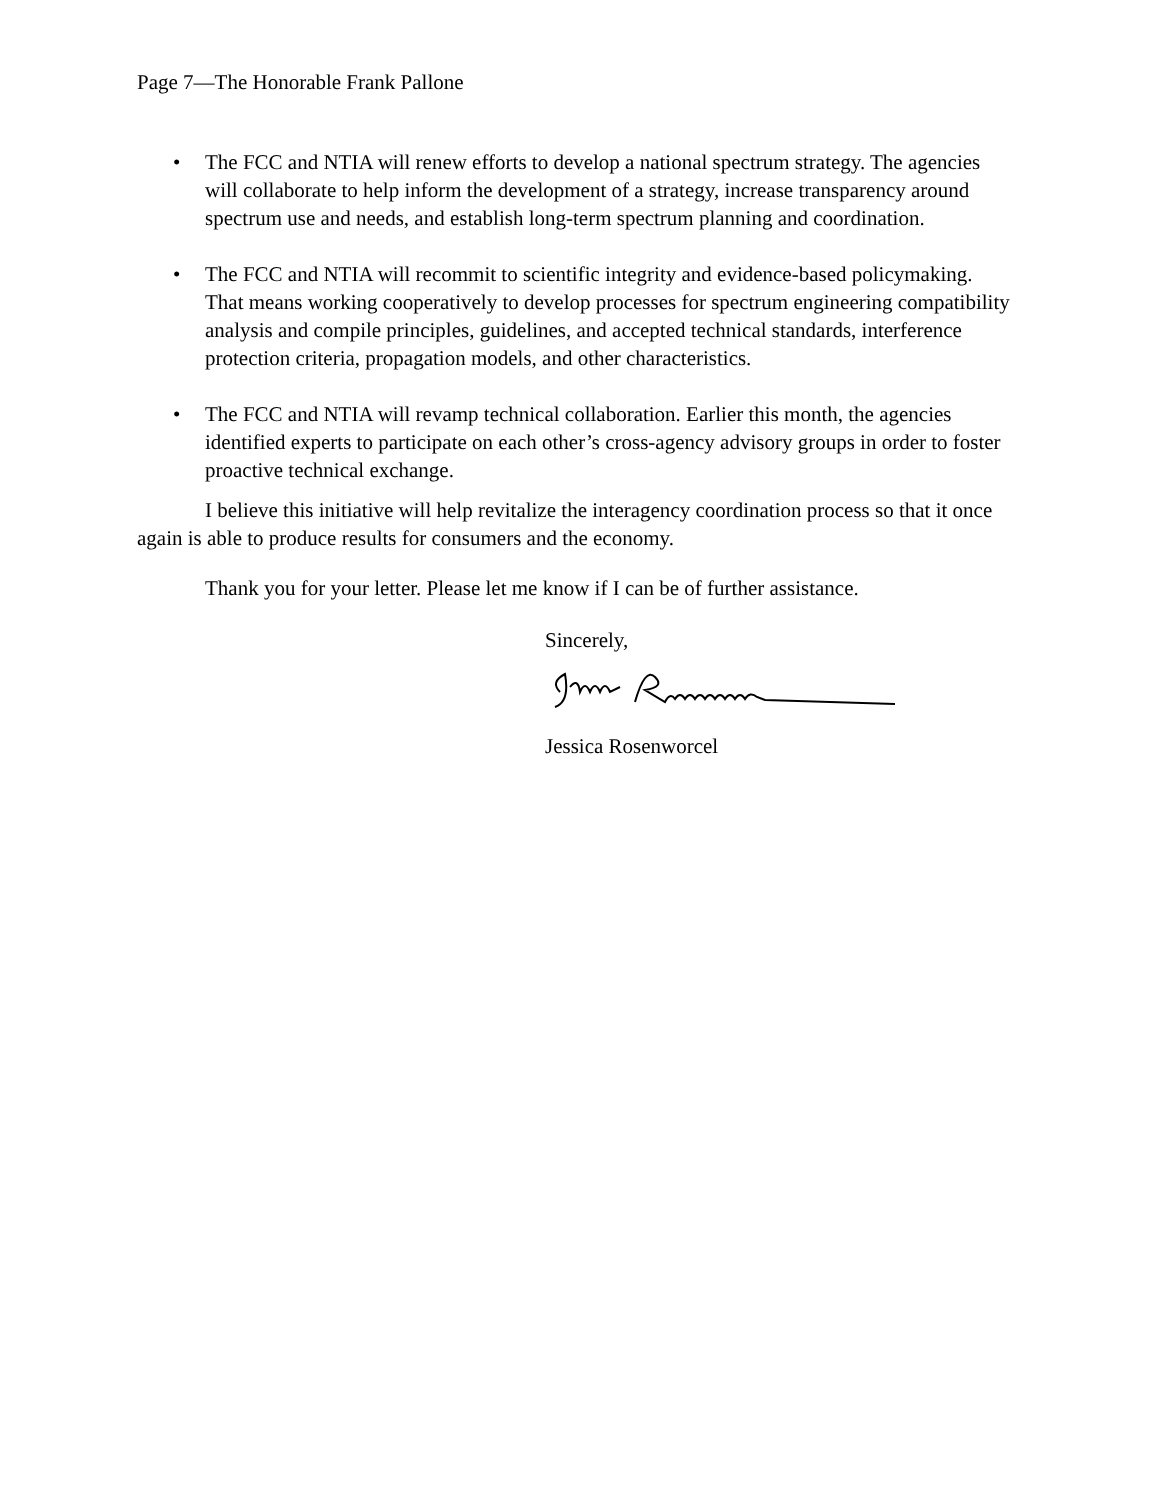Page 7—The Honorable Frank Pallone
• The FCC and NTIA will renew efforts to develop a national spectrum strategy. The agencies will collaborate to help inform the development of a strategy, increase transparency around spectrum use and needs, and establish long-term spectrum planning and coordination.
• The FCC and NTIA will recommit to scientific integrity and evidence-based policymaking. That means working cooperatively to develop processes for spectrum engineering compatibility analysis and compile principles, guidelines, and accepted technical standards, interference protection criteria, propagation models, and other characteristics.
• The FCC and NTIA will revamp technical collaboration. Earlier this month, the agencies identified experts to participate on each other’s cross-agency advisory groups in order to foster proactive technical exchange.
I believe this initiative will help revitalize the interagency coordination process so that it once again is able to produce results for consumers and the economy.
Thank you for your letter. Please let me know if I can be of further assistance.
Sincerely,
Jessica Rosenworcel